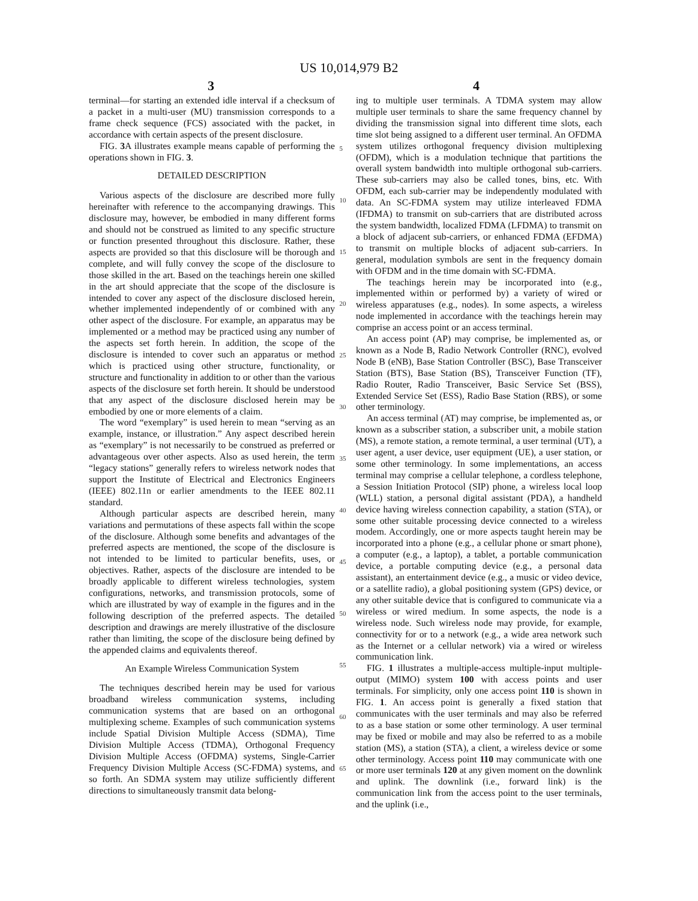US 10,014,979 B2
3 4
terminal—for starting an extended idle interval if a checksum of a packet in a multi-user (MU) transmission corresponds to a frame check sequence (FCS) associated with the packet, in accordance with certain aspects of the present disclosure.
FIG. 3 A illustrates example means capable of performing the operations shown in FIG. 3.
DETAILED DESCRIPTION
Various aspects of the disclosure are described more fully hereinafter with reference to the accompanying drawings. This disclosure may, however, be embodied in many different forms and should not be construed as limited to any specific structure or function presented throughout this disclosure. Rather, these aspects are provided so that this disclosure will be thorough and complete, and will fully convey the scope of the disclosure to those skilled in the art. Based on the teachings herein one skilled in the art should appreciate that the scope of the disclosure is intended to cover any aspect of the disclosure disclosed herein, whether implemented independently of or combined with any other aspect of the disclosure. For example, an apparatus may be implemented or a method may be practiced using any number of the aspects set forth herein. In addition, the scope of the disclosure is intended to cover such an apparatus or method which is practiced using other structure, functionality, or structure and functionality in addition to or other than the various aspects of the disclosure set forth herein. It should be understood that any aspect of the disclosure disclosed herein may be embodied by one or more elements of a claim.
The word “exemplary” is used herein to mean “serving as an example, instance, or illustration.” Any aspect described herein as “exemplary” is not necessarily to be construed as preferred or advantageous over other aspects. Also as used herein, the term “legacy stations” generally refers to wireless network nodes that support the Institute of Electrical and Electronics Engineers (IEEE) 802.11n or earlier amendments to the IEEE 802.11 standard.
Although particular aspects are described herein, many variations and permutations of these aspects fall within the scope of the disclosure. Although some benefits and advantages of the preferred aspects are mentioned, the scope of the disclosure is not intended to be limited to particular benefits, uses, or objectives. Rather, aspects of the disclosure are intended to be broadly applicable to different wireless technologies, system configurations, networks, and transmission protocols, some of which are illustrated by way of example in the figures and in the following description of the preferred aspects. The detailed description and drawings are merely illustrative of the disclosure rather than limiting, the scope of the disclosure being defined by the appended claims and equivalents thereof.
An Example Wireless Communication System
The techniques described herein may be used for various broadband wireless communication systems, including communication systems that are based on an orthogonal multiplexing scheme. Examples of such communication systems include Spatial Division Multiple Access (SDMA), Time Division Multiple Access (TDMA), Orthogonal Frequency Division Multiple Access (OFDMA) systems, Single-Carrier Frequency Division Multiple Access (SC-FDMA) systems, and so forth. An SDMA system may utilize sufficiently different directions to simultaneously transmit data belong-
5
10
15
20
25
30
35
40
45
50
55
60
65
ing to multiple user terminals. A TDMA system may allow multiple user terminals to share the same frequency channel by dividing the transmission signal into different time slots, each time slot being assigned to a different user terminal. An OFDMA system utilizes orthogonal frequency division multiplexing (OFDM), which is a modulation technique that partitions the overall system bandwidth into multiple orthogonal sub-carriers. These sub-carriers may also be called tones, bins, etc. With OFDM, each sub-carrier may be independently modulated with data. An SC-FDMA system may utilize interleaved FDMA (IFDMA) to transmit on sub-carriers that are distributed across the system bandwidth, localized FDMA (LFDMA) to transmit on a block of adjacent sub-carriers, or enhanced FDMA (EFDMA) to transmit on multiple blocks of adjacent sub-carriers. In general, modulation symbols are sent in the frequency domain with OFDM and in the time domain with SC-FDMA.
The teachings herein may be incorporated into (e.g., implemented within or performed by) a variety of wired or wireless apparatuses (e.g., nodes). In some aspects, a wireless node implemented in accordance with the teachings herein may comprise an access point or an access terminal.
An access point (AP) may comprise, be implemented as, or known as a Node B, Radio Network Controller (RNC), evolved Node B (eNB), Base Station Controller (BSC), Base Transceiver Station (BTS), Base Station (BS), Transceiver Function (TF), Radio Router, Radio Transceiver, Basic Service Set (BSS), Extended Service Set (ESS), Radio Base Station (RBS), or some other terminology.
An access terminal (AT) may comprise, be implemented as, or known as a subscriber station, a subscriber unit, a mobile station (MS), a remote station, a remote terminal, a user terminal (UT), a user agent, a user device, user equipment (UE), a user station, or some other terminology. In some implementations, an access terminal may comprise a cellular telephone, a cordless telephone, a Session Initiation Protocol (SIP) phone, a wireless local loop (WLL) station, a personal digital assistant (PDA), a handheld device having wireless connection capability, a station (STA), or some other suitable processing device connected to a wireless modem. Accordingly, one or more aspects taught herein may be incorporated into a phone (e.g., a cellular phone or smart phone), a computer (e.g., a laptop), a tablet, a portable communication device, a portable computing device (e.g., a personal data assistant), an entertainment device (e.g., a music or video device, or a satellite radio), a global positioning system (GPS) device, or any other suitable device that is configured to communicate via a wireless or wired medium. In some aspects, the node is a wireless node. Such wireless node may provide, for example, connectivity for or to a network (e.g., a wide area network such as the Internet or a cellular network) via a wired or wireless communication link.
FIG. 1 illustrates a multiple-access multiple-input multiple-output (MIMO) system 100 with access points and user terminals. For simplicity, only one access point 110 is shown in FIG. 1. An access point is generally a fixed station that communicates with the user terminals and may also be referred to as a base station or some other terminology. A user terminal may be fixed or mobile and may also be referred to as a mobile station (MS), a station (STA), a client, a wireless device or some other terminology. Access point 110 may communicate with one or more user terminals 120 at any given moment on the downlink and uplink. The downlink (i.e., forward link) is the communication link from the access point to the user terminals, and the uplink (i.e.,